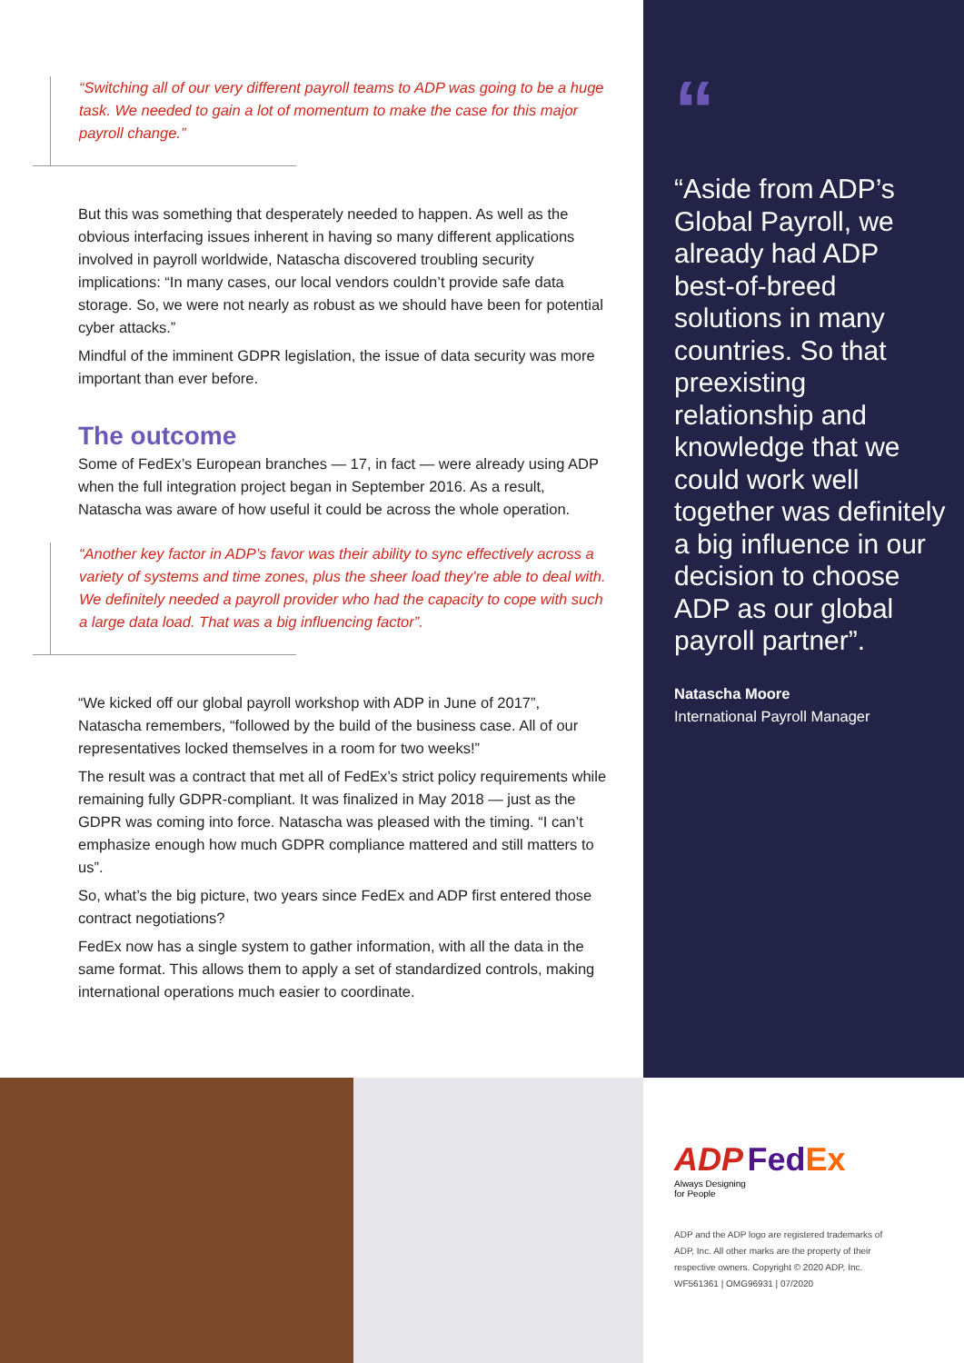“Switching all of our very different payroll teams to ADP was going to be a huge task. We needed to gain a lot of momentum to make the case for this major payroll change.”
But this was something that desperately needed to happen. As well as the obvious interfacing issues inherent in having so many different applications involved in payroll worldwide, Natascha discovered troubling security implications: “In many cases, our local vendors couldn’t provide safe data storage. So, we were not nearly as robust as we should have been for potential cyber attacks.”
Mindful of the imminent GDPR legislation, the issue of data security was more important than ever before.
The outcome
Some of FedEx’s European branches — 17, in fact — were already using ADP when the full integration project began in September 2016. As a result, Natascha was aware of how useful it could be across the whole operation.
“Another key factor in ADP’s favor was their ability to sync effectively across a variety of systems and time zones, plus the sheer load they’re able to deal with. We definitely needed a payroll provider who had the capacity to cope with such a large data load. That was a big influencing factor”.
“We kicked off our global payroll workshop with ADP in June of 2017”, Natascha remembers, “followed by the build of the business case. All of our representatives locked themselves in a room for two weeks!”
The result was a contract that met all of FedEx’s strict policy requirements while remaining fully GDPR-compliant. It was finalized in May 2018 — just as the GDPR was coming into force. Natascha was pleased with the timing. “I can’t emphasize enough how much GDPR compliance mattered and still matters to us”.
So, what’s the big picture, two years since FedEx and ADP first entered those contract negotiations?
FedEx now has a single system to gather information, with all the data in the same format. This allows them to apply a set of standardized controls, making international operations much easier to coordinate.
“
“Aside from ADP’s Global Payroll, we already had ADP best-of-breed solutions in many countries. So that preexisting relationship and knowledge that we could work well together was definitely a big influence in our decision to choose ADP as our global payroll partner”.
Natascha Moore
International Payroll Manager
ADP Fed Ex
Always Designing
for People
ADP and the ADP logo are registered trademarks of ADP, Inc. All other marks are the property of their respective owners. Copyright © 2020 ADP, Inc. WF561361 | OMG96931 | 07/2020